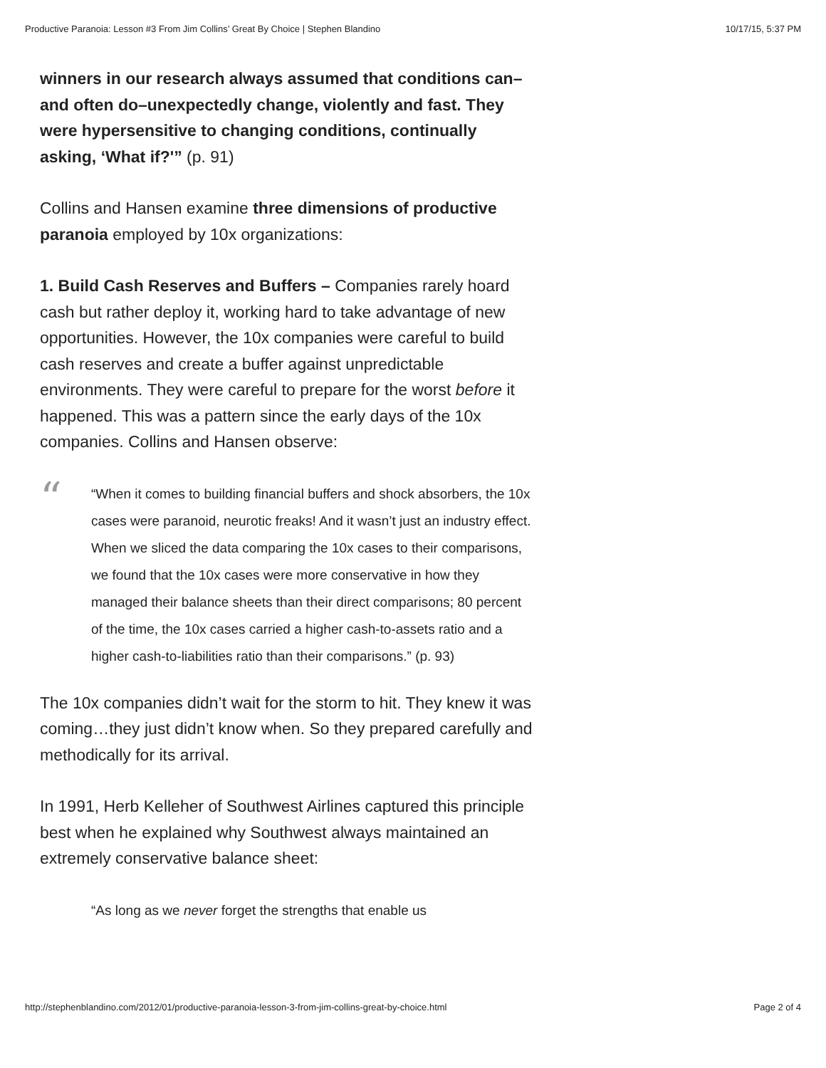Productive Paranoia: Lesson #3 From Jim Collins’ Great By Choice | Stephen Blandino 10/17/15, 5:37 PM
winners in our research always assumed that conditions can–and often do–unexpectedly change, violently and fast. They were hypersensitive to changing conditions, continually asking, ‘What if?'” (p. 91)
Collins and Hansen examine three dimensions of productive paranoia employed by 10x organizations:
1. Build Cash Reserves and Buffers – Companies rarely hoard cash but rather deploy it, working hard to take advantage of new opportunities. However, the 10x companies were careful to build cash reserves and create a buffer against unpredictable environments. They were careful to prepare for the worst before it happened. This was a pattern since the early days of the 10x companies. Collins and Hansen observe:
““When it comes to building financial buffers and shock absorbers, the 10x cases were paranoid, neurotic freaks! And it wasn’t just an industry effect. When we sliced the data comparing the 10x cases to their comparisons, we found that the 10x cases were more conservative in how they managed their balance sheets than their direct comparisons; 80 percent of the time, the 10x cases carried a higher cash-to-assets ratio and a higher cash-to-liabilities ratio than their comparisons.” (p. 93)
The 10x companies didn’t wait for the storm to hit. They knew it was coming…they just didn’t know when. So they prepared carefully and methodically for its arrival.
In 1991, Herb Kelleher of Southwest Airlines captured this principle best when he explained why Southwest always maintained an extremely conservative balance sheet:
“As long as we never forget the strengths that enable us
http://stephenblandino.com/2012/01/productive-paranoia-lesson-3-from-jim-collins-great-by-choice.html Page 2 of 4